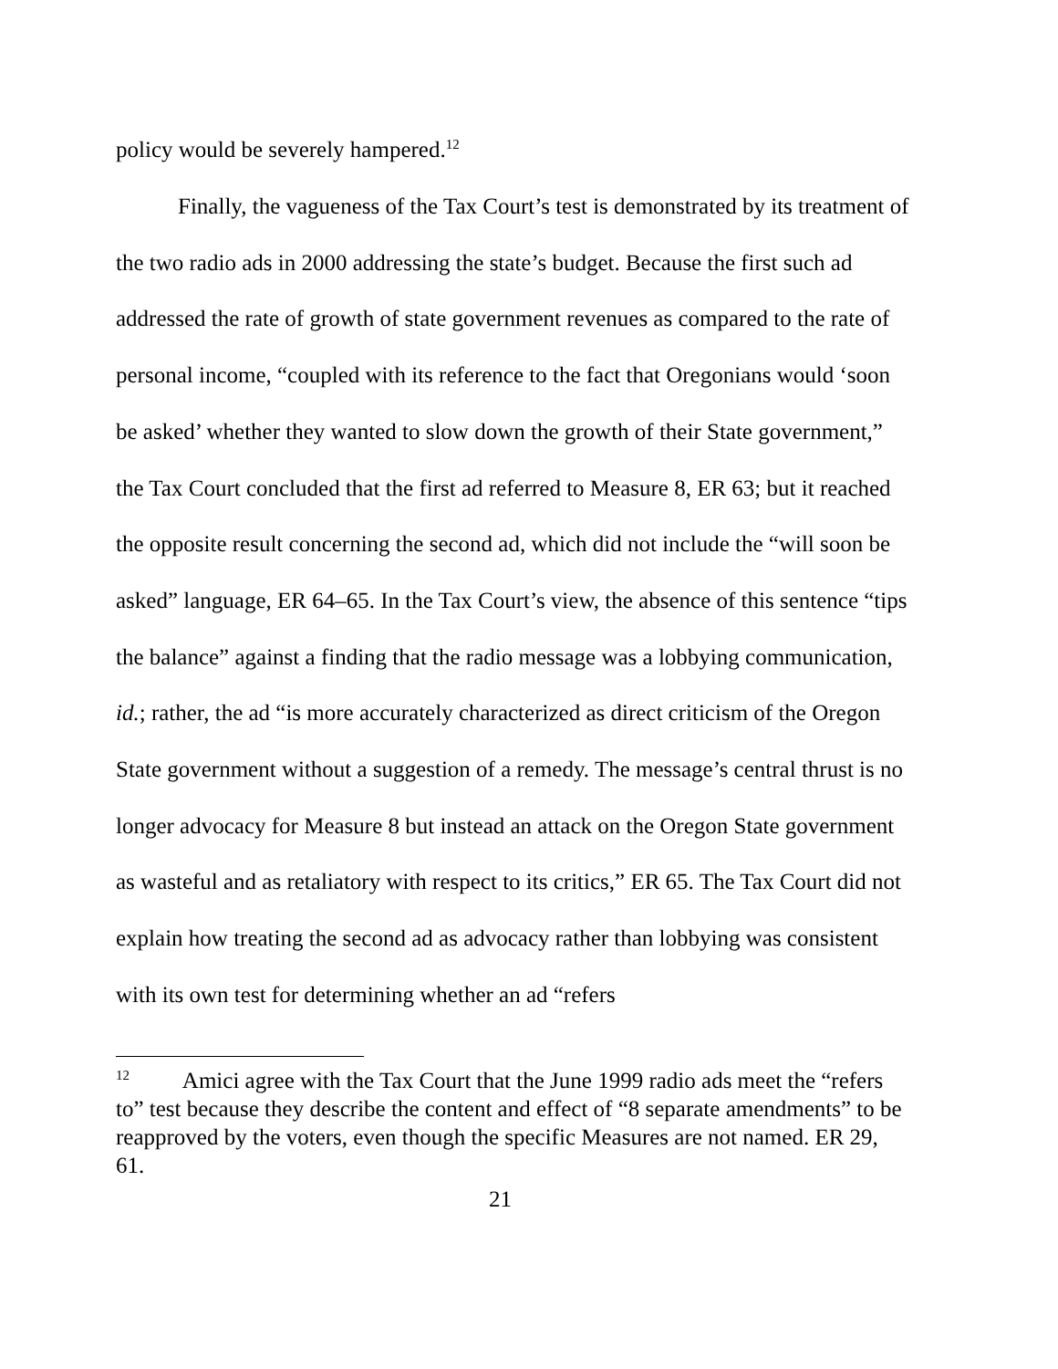policy would be severely hampered.<sup>12</sup>
Finally, the vagueness of the Tax Court’s test is demonstrated by its treatment of the two radio ads in 2000 addressing the state’s budget. Because the first such ad addressed the rate of growth of state government revenues as compared to the rate of personal income, “coupled with its reference to the fact that Oregonians would ‘soon be asked’ whether they wanted to slow down the growth of their State government,” the Tax Court concluded that the first ad referred to Measure 8, ER 63; but it reached the opposite result concerning the second ad, which did not include the “will soon be asked” language, ER 64–65. In the Tax Court’s view, the absence of this sentence “tips the balance” against a finding that the radio message was a lobbying communication, id.; rather, the ad “is more accurately characterized as direct criticism of the Oregon State government without a suggestion of a remedy. The message’s central thrust is no longer advocacy for Measure 8 but instead an attack on the Oregon State government as wasteful and as retaliatory with respect to its critics,” ER 65. The Tax Court did not explain how treating the second ad as advocacy rather than lobbying was consistent with its own test for determining whether an ad “refers
<sup>12</sup> Amici agree with the Tax Court that the June 1999 radio ads meet the “refers to” test because they describe the content and effect of “8 separate amendments” to be reapproved by the voters, even though the specific Measures are not named. ER 29, 61.
21